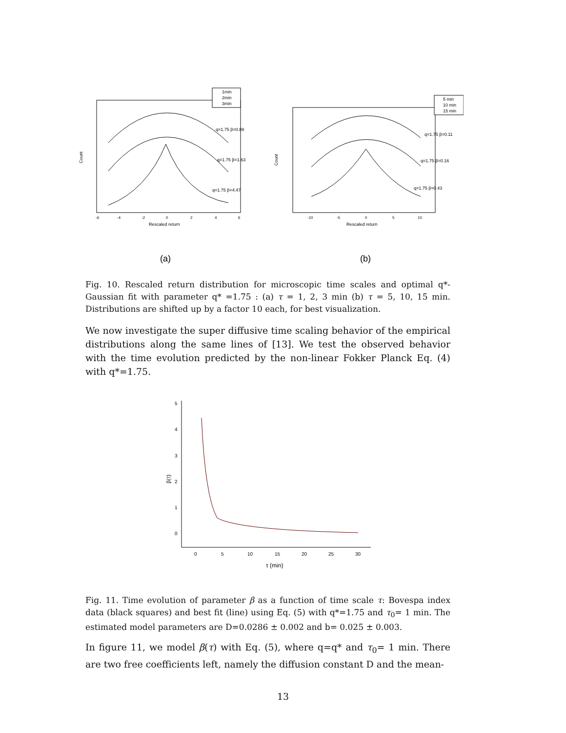1min
2min
3min
q=1.75 β=0.89
q=1.75 β=1.63
q=1.75 β=4.47
Count
-6
-4
-2
0
2
4
6
Rescaled return
(a)
5 min
10 min
15 min
q=1.75 β=0.11
q=1.75 β=0.16
q=1.75 β=0.43
Count
-10
-5
0
5
10
Rescaled return
(b)
Fig. 10. Rescaled return distribution for microscopic time scales and optimal q*-Gaussian fit with parameter q* =1.75 : (a) τ = 1, 2, 3 min (b) τ = 5, 10, 15 min. Distributions are shifted up by a factor 10 each, for best visualization.
We now investigate the super diffusive time scaling behavior of the empirical distributions along the same lines of [13]. We test the observed behavior with the time evolution predicted by the non-linear Fokker Planck Eq. (4) with q*=1.75.
5
4
3
2
1
0
β(τ)
0
5
10
15
20
25
30
τ (min)
Fig. 11. Time evolution of parameter β as a function of time scale τ: Bovespa index data (black squares) and best fit (line) using Eq. (5) with q*=1.75 and τ<sub>0</sub>= 1 min. The estimated model parameters are D=0.0286 ± 0.002 and b= 0.025 ± 0.003.
In figure 11, we model β(τ) with Eq. (5), where q=q* and τ<sub>0</sub>= 1 min. There are two free coefficients left, namely the diffusion constant D and the mean-
13